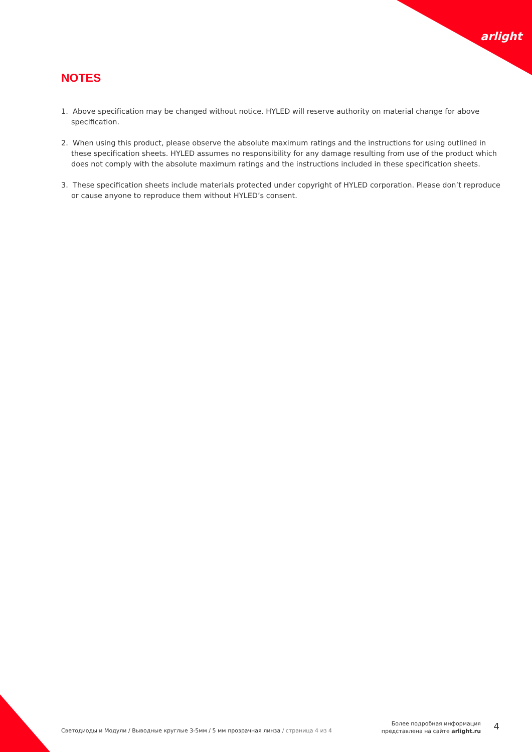arlight
NOTES
1. Above specification may be changed without notice. HYLED will reserve authority on material change for above specification.
2. When using this product, please observe the absolute maximum ratings and the instructions for using outlined in these specification sheets. HYLED assumes no responsibility for any damage resulting from use of the product which does not comply with the absolute maximum ratings and the instructions included in these specification sheets.
3. These specification sheets include materials protected under copyright of HYLED corporation. Please don’t reproduce or cause anyone to reproduce them without HYLED’s consent.
Светодиоды и Модули / Выводные круглые 3-5мм / 5 мм прозрачная линза / страница 4 из 4
Более подробная информация
представлена на сайте arlight.ru
4